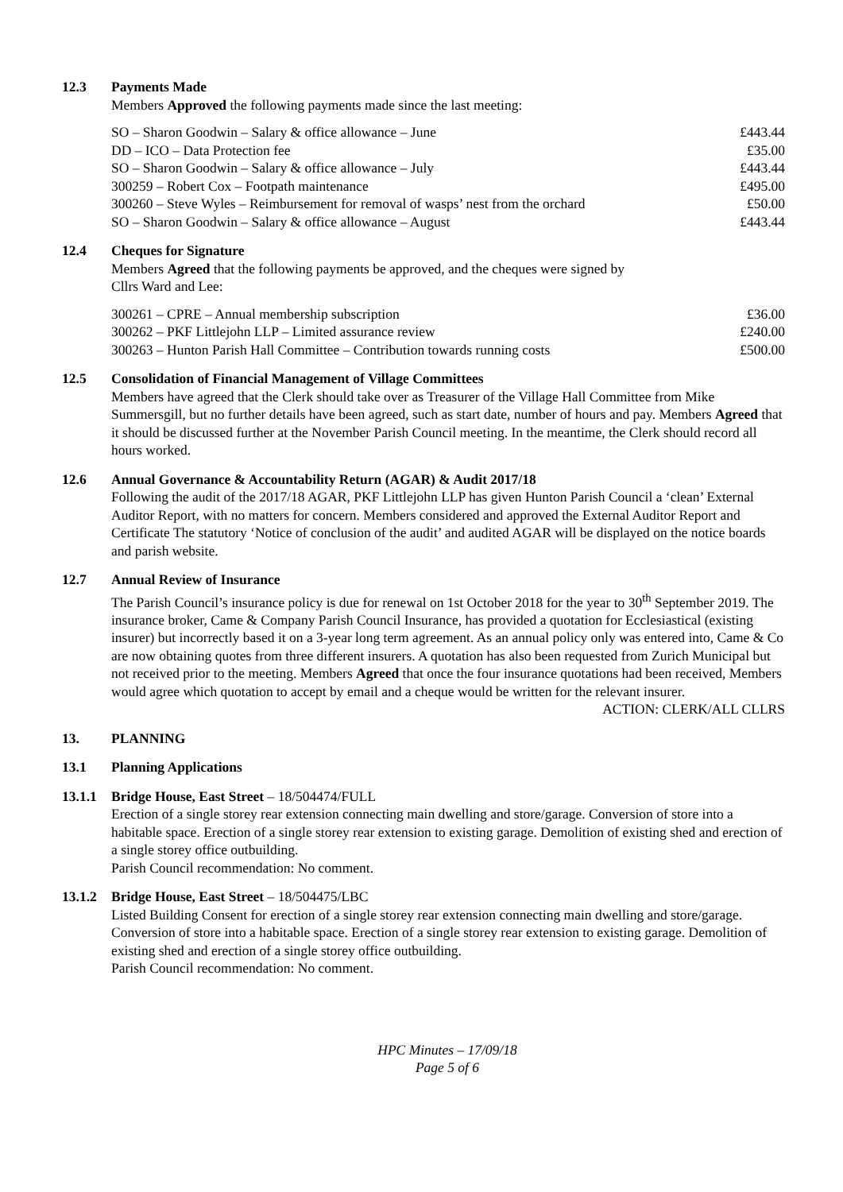12.3 Payments Made
Members Approved the following payments made since the last meeting:
| SO – Sharon Goodwin – Salary & office allowance – June | £443.44 |
| DD – ICO – Data Protection fee | £35.00 |
| SO – Sharon Goodwin – Salary & office allowance – July | £443.44 |
| 300259 – Robert Cox – Footpath maintenance | £495.00 |
| 300260 – Steve Wyles – Reimbursement for removal of wasps’ nest from the orchard | £50.00 |
| SO – Sharon Goodwin – Salary & office allowance – August | £443.44 |
12.4 Cheques for Signature
Members Agreed that the following payments be approved, and the cheques were signed by
Cllrs Ward and Lee:
| 300261 – CPRE – Annual membership subscription | £36.00 |
| 300262 – PKF Littlejohn LLP – Limited assurance review | £240.00 |
| 300263 – Hunton Parish Hall Committee – Contribution towards running costs | £500.00 |
12.5 Consolidation of Financial Management of Village Committees
Members have agreed that the Clerk should take over as Treasurer of the Village Hall Committee from Mike Summersgill, but no further details have been agreed, such as start date, number of hours and pay. Members Agreed that it should be discussed further at the November Parish Council meeting. In the meantime, the Clerk should record all hours worked.
12.6 Annual Governance & Accountability Return (AGAR) & Audit 2017/18
Following the audit of the 2017/18 AGAR, PKF Littlejohn LLP has given Hunton Parish Council a ‘clean’ External Auditor Report, with no matters for concern. Members considered and approved the External Auditor Report and Certificate The statutory ‘Notice of conclusion of the audit’ and audited AGAR will be displayed on the notice boards and parish website.
12.7 Annual Review of Insurance
The Parish Council’s insurance policy is due for renewal on 1st October 2018 for the year to 30<sup>th</sup> September 2019. The insurance broker, Came & Company Parish Council Insurance, has provided a quotation for Ecclesiastical (existing insurer) but incorrectly based it on a 3-year long term agreement. As an annual policy only was entered into, Came & Co are now obtaining quotes from three different insurers. A quotation has also been requested from Zurich Municipal but not received prior to the meeting. Members Agreed that once the four insurance quotations had been received, Members would agree which quotation to accept by email and a cheque would be written for the relevant insurer.
ACTION: CLERK/ALL CLLRS
13. PLANNING
13.1 Planning Applications
13.1.1
Bridge House, East Street – 18/504474/FULL
Erection of a single storey rear extension connecting main dwelling and store/garage. Conversion of store into a habitable space. Erection of a single storey rear extension to existing garage. Demolition of existing shed and erection of a single storey office outbuilding.
Parish Council recommendation: No comment.
13.1.2
Bridge House, East Street – 18/504475/LBC
Listed Building Consent for erection of a single storey rear extension connecting main dwelling and store/garage. Conversion of store into a habitable space. Erection of a single storey rear extension to existing garage. Demolition of existing shed and erection of a single storey office outbuilding.
Parish Council recommendation: No comment.
HPC Minutes – 17/09/18
Page 5 of 6